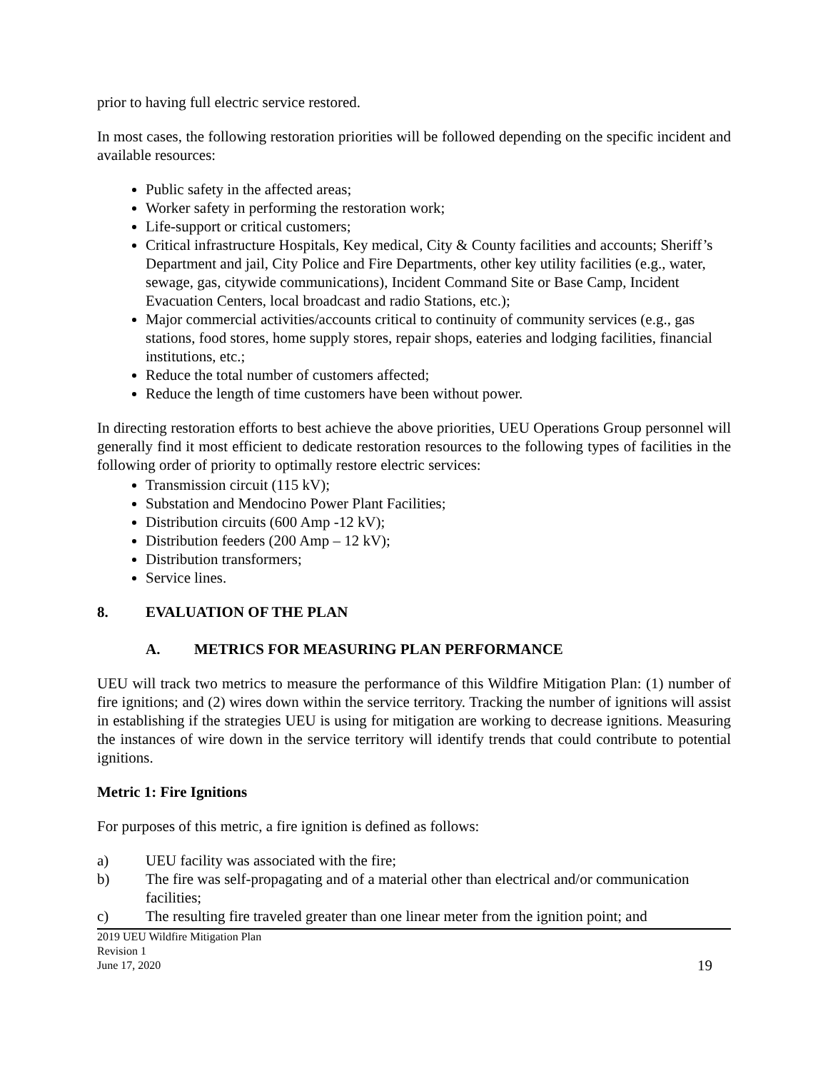prior to having full electric service restored.
In most cases, the following restoration priorities will be followed depending on the specific incident and available resources:
Public safety in the affected areas;
Worker safety in performing the restoration work;
Life-support or critical customers;
Critical infrastructure Hospitals, Key medical, City & County facilities and accounts; Sheriff’s Department and jail, City Police and Fire Departments, other key utility facilities (e.g., water, sewage, gas, citywide communications), Incident Command Site or Base Camp, Incident Evacuation Centers, local broadcast and radio Stations, etc.);
Major commercial activities/accounts critical to continuity of community services (e.g., gas stations, food stores, home supply stores, repair shops, eateries and lodging facilities, financial institutions, etc.;
Reduce the total number of customers affected;
Reduce the length of time customers have been without power.
In directing restoration efforts to best achieve the above priorities, UEU Operations Group personnel will generally find it most efficient to dedicate restoration resources to the following types of facilities in the following order of priority to optimally restore electric services:
Transmission circuit (115 kV);
Substation and Mendocino Power Plant Facilities;
Distribution circuits (600 Amp -12 kV);
Distribution feeders (200 Amp – 12 kV);
Distribution transformers;
Service lines.
8. EVALUATION OF THE PLAN
A. METRICS FOR MEASURING PLAN PERFORMANCE
UEU will track two metrics to measure the performance of this Wildfire Mitigation Plan: (1) number of fire ignitions; and (2) wires down within the service territory. Tracking the number of ignitions will assist in establishing if the strategies UEU is using for mitigation are working to decrease ignitions. Measuring the instances of wire down in the service territory will identify trends that could contribute to potential ignitions.
Metric 1: Fire Ignitions
For purposes of this metric, a fire ignition is defined as follows:
a) UEU facility was associated with the fire;
b) The fire was self-propagating and of a material other than electrical and/or communication facilities;
c) The resulting fire traveled greater than one linear meter from the ignition point; and
2019 UEU Wildfire Mitigation Plan
Revision 1
June 17, 2020
19